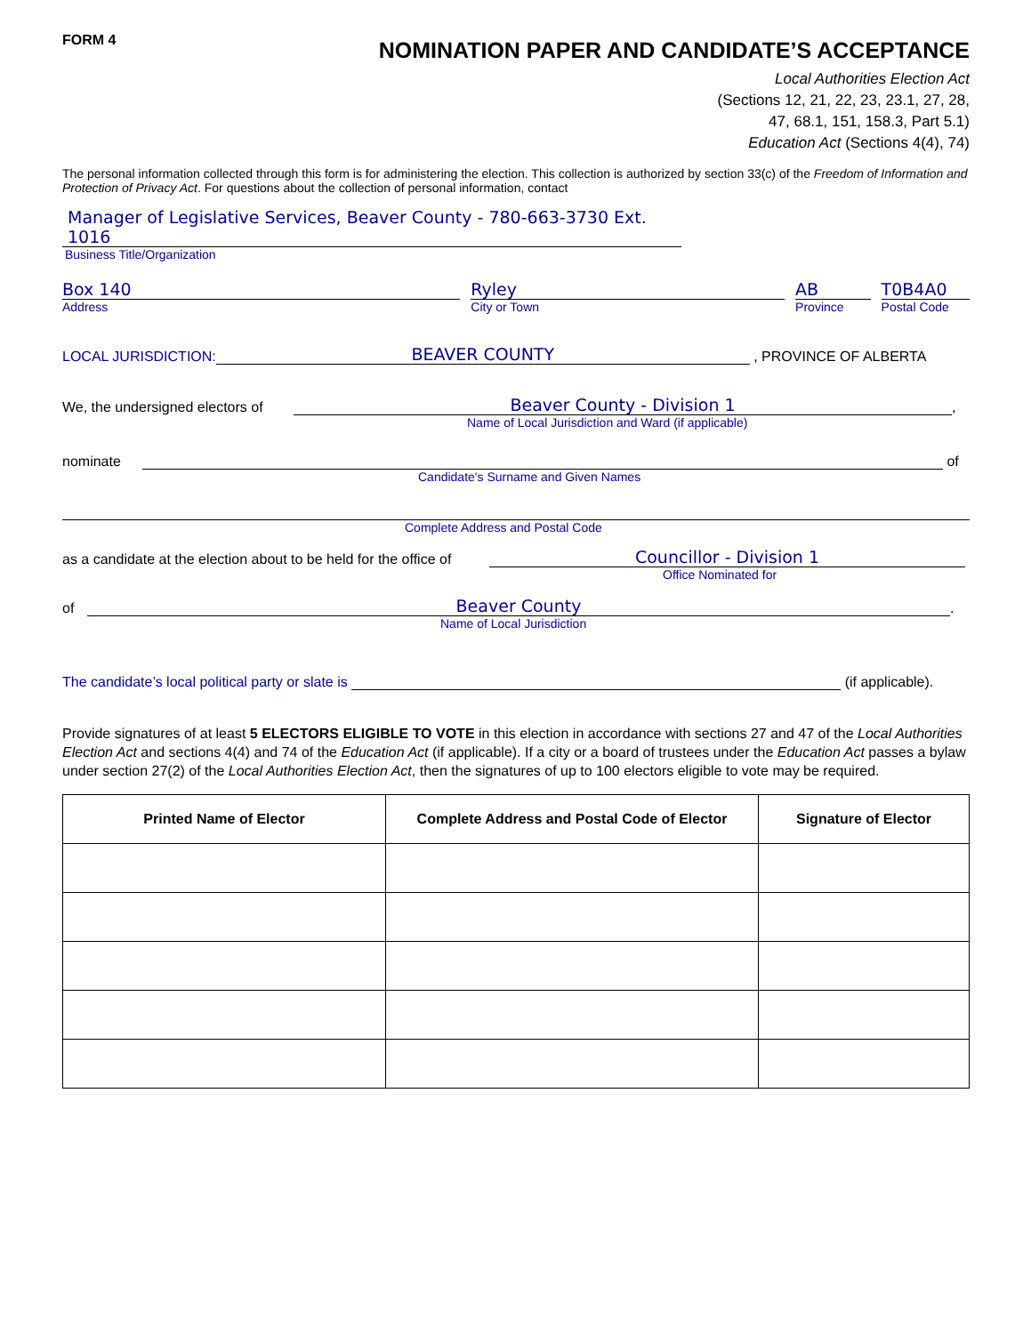FORM 4
NOMINATION PAPER AND CANDIDATE’S ACCEPTANCE
Local Authorities Election Act
(Sections 12, 21, 22, 23, 23.1, 27, 28,
47, 68.1, 151, 158.3, Part 5.1)
Education Act (Sections 4(4), 74)
The personal information collected through this form is for administering the election. This collection is authorized by section 33(c) of the Freedom of Information and Protection of Privacy Act. For questions about the collection of personal information, contact
Manager of Legislative Services, Beaver County - 780-663-3730 Ext. 1016
Business Title/Organization
Box 140
Address
Ryley
City or Town
AB
Province
T0B4A0
Postal Code
LOCAL JURISDICTION: BEAVER COUNTY , PROVINCE OF ALBERTA
We, the undersigned electors of Beaver County - Division 1 ,
Name of Local Jurisdiction and Ward (if applicable)
nominate of
Candidate's Surname and Given Names
Complete Address and Postal Code
as a candidate at the election about to be held for the office of Councillor - Division 1
Office Nominated for
of Beaver County .
Name of Local Jurisdiction
The candidate’s local political party or slate is (if applicable).
Provide signatures of at least 5 ELECTORS ELIGIBLE TO VOTE in this election in accordance with sections 27 and 47 of the Local Authorities Election Act and sections 4(4) and 74 of the Education Act (if applicable). If a city or a board of trustees under the Education Act passes a bylaw under section 27(2) of the Local Authorities Election Act, then the signatures of up to 100 electors eligible to vote may be required.
| Printed Name of Elector | Complete Address and Postal Code of Elector | Signature of Elector |
| --- | --- | --- |